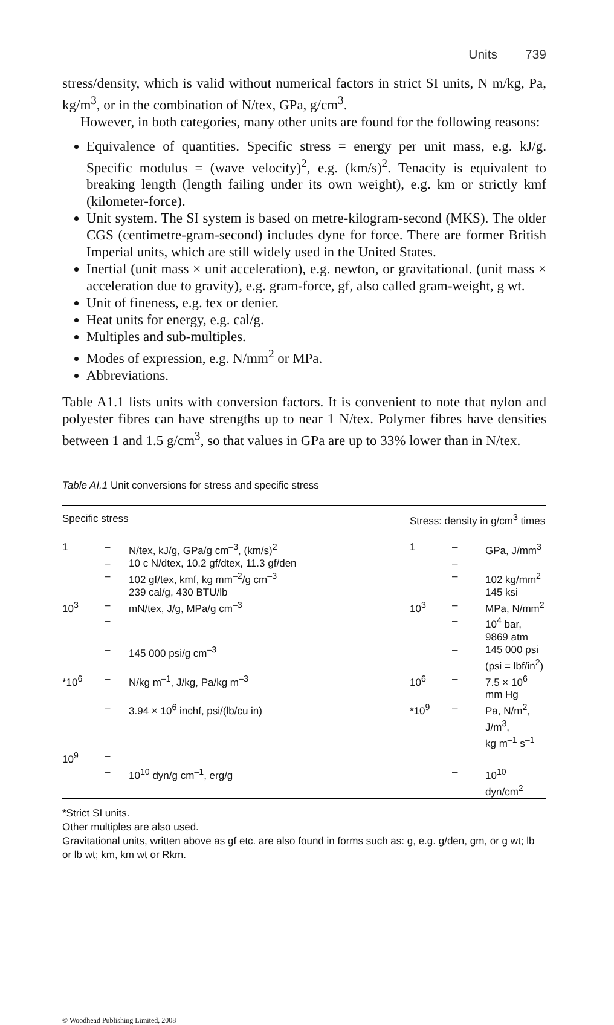Units 739
stress/density, which is valid without numerical factors in strict SI units, N m/kg, Pa, kg/m<sup>3</sup>, or in the combination of N/tex, GPa, g/cm<sup>3</sup>.
However, in both categories, many other units are found for the following reasons:
Equivalence of quantities. Specific stress = energy per unit mass, e.g. kJ/g. Specific modulus = (wave velocity)<sup>2</sup>, e.g. (km/s)<sup>2</sup>. Tenacity is equivalent to breaking length (length failing under its own weight), e.g. km or strictly kmf (kilometer-force).
Unit system. The SI system is based on metre-kilogram-second (MKS). The older CGS (centimetre-gram-second) includes dyne for force. There are former British Imperial units, which are still widely used in the United States.
Inertial (unit mass × unit acceleration), e.g. newton, or gravitational. (unit mass × acceleration due to gravity), e.g. gram-force, gf, also called gram-weight, g wt.
Unit of fineness, e.g. tex or denier.
Heat units for energy, e.g. cal/g.
Multiples and sub-multiples.
Modes of expression, e.g. N/mm<sup>2</sup> or MPa.
Abbreviations.
Table A1.1 lists units with conversion factors. It is convenient to note that nylon and polyester fibres can have strengths up to near 1 N/tex. Polymer fibres have densities between 1 and 1.5 g/cm<sup>3</sup>, so that values in GPa are up to 33% lower than in N/tex.
Table AI.1 Unit conversions for stress and specific stress
| Specific stress | | | Stress: density in g/cm<sup>3</sup> times | | |
| --- | --- | --- | --- | --- | --- |
| 1 | – | N/tex, kJ/g, GPa/g cm<sup>–3</sup>, (km/s)<sup>2</sup> | 1 | – | GPa, J/mm<sup>3</sup> |
| | – | 10 c N/dtex, 10.2 gf/dtex, 11.3 gf/den | | – | |
| | – | 102 gf/tex, kmf, kg mm<sup>–2</sup>/g cm<sup>–3</sup> 239 cal/g, 430 BTU/lb | | – | 102 kg/mm<sup>2</sup> 145 ksi |
| 10<sup>3</sup> | – | mN/tex, J/g, MPa/g cm<sup>–3</sup> | 10<sup>3</sup> | – | MPa, N/mm<sup>2</sup> |
| | – | | | – | 10<sup>4</sup> bar, 9869 atm |
| | – | 145 000 psi/g cm<sup>–3</sup> | | – | 145 000 psi (psi = lbf/in<sup>2</sup>) |
| *10<sup>6</sup> | – | N/kg m<sup>–1</sup>, J/kg, Pa/kg m<sup>–3</sup> | 10<sup>6</sup> | – | 7.5 × 10<sup>6</sup> mm Hg |
| | – | 3.94 × 10<sup>6</sup> inchf, psi/(lb/cu in) | *10<sup>9</sup> | – | Pa, N/m<sup>2</sup>, J/m<sup>3</sup>, kg m<sup>–1</sup> s<sup>–1</sup> |
| 10<sup>9</sup> | – | | | | |
| | – | 10<sup>10</sup> dyn/g cm<sup>–1</sup>, erg/g | | – | 10<sup>10</sup> dyn/cm<sup>2</sup> |
*Strict SI units.
Other multiples are also used.
Gravitational units, written above as gf etc. are also found in forms such as: g, e.g. g/den, gm, or g wt; lb or lb wt; km, km wt or Rkm.
© Woodhead Publishing Limited, 2008